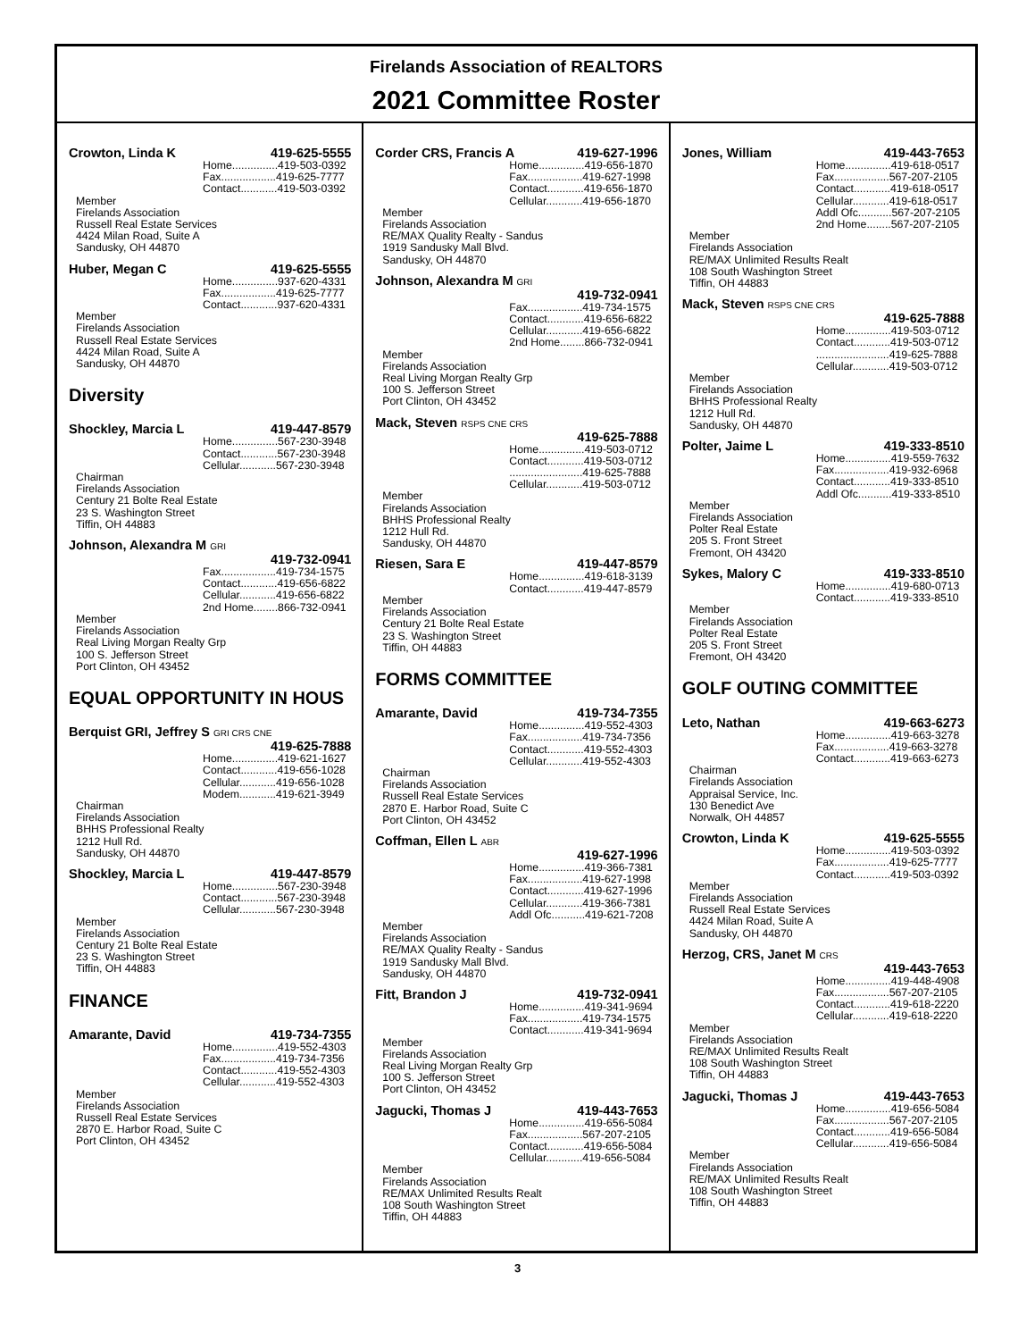Firelands Association of REALTORS
2021 Committee Roster
Crowton, Linda K 419-625-5555
Home...............419-503-0392
Fax..................419-625-7777
Contact............419-503-0392
Member
Firelands Association
Russell Real Estate Services
4424 Milan Road, Suite A
Sandusky, OH 44870
Huber, Megan C 419-625-5555
Home...............937-620-4331
Fax..................419-625-7777
Contact............937-620-4331
Member
Firelands Association
Russell Real Estate Services
4424 Milan Road, Suite A
Sandusky, OH 44870
Diversity
Shockley, Marcia L 419-447-8579
Home...............567-230-3948
Contact............567-230-3948
Cellular............567-230-3948
Chairman
Firelands Association
Century 21 Bolte Real Estate
23 S. Washington Street
Tiffin, OH 44883
Johnson, Alexandra M GRI
419-732-0941
Fax..................419-734-1575
Contact............419-656-6822
Cellular............419-656-6822
2nd Home........866-732-0941
Member
Firelands Association
Real Living Morgan Realty Grp
100 S. Jefferson Street
Port Clinton, OH 43452
EQUAL OPPORTUNITY IN HOUS
Berquist GRI, Jeffrey S GRI CRS CNE
419-625-7888
Home...............419-621-1627
Contact............419-656-1028
Cellular............419-656-1028
Modem............419-621-3949
Chairman
Firelands Association
BHHS Professional Realty
1212 Hull Rd.
Sandusky, OH 44870
Shockley, Marcia L 419-447-8579
Home...............567-230-3948
Contact............567-230-3948
Cellular............567-230-3948
Member
Firelands Association
Century 21 Bolte Real Estate
23 S. Washington Street
Tiffin, OH 44883
FINANCE
Amarante, David 419-734-7355
Home...............419-552-4303
Fax..................419-734-7356
Contact............419-552-4303
Cellular............419-552-4303
Member
Firelands Association
Russell Real Estate Services
2870 E. Harbor Road, Suite C
Port Clinton, OH 43452
Corder CRS, Francis A 419-627-1996
Home...............419-656-1870
Fax..................419-627-1998
Contact............419-656-1870
Cellular............419-656-1870
Member
Firelands Association
RE/MAX Quality Realty - Sandus
1919 Sandusky Mall Blvd.
Sandusky, OH 44870
Johnson, Alexandra M GRI
419-732-0941
Fax..................419-734-1575
Contact............419-656-6822
Cellular............419-656-6822
2nd Home........866-732-0941
Member
Firelands Association
Real Living Morgan Realty Grp
100 S. Jefferson Street
Port Clinton, OH 43452
Mack, Steven RSPS CNE CRS
419-625-7888
Home...............419-503-0712
Contact............419-503-0712
........................419-625-7888
Cellular............419-503-0712
Member
Firelands Association
BHHS Professional Realty
1212 Hull Rd.
Sandusky, OH 44870
Riesen, Sara E 419-447-8579
Home...............419-618-3139
Contact............419-447-8579
Member
Firelands Association
Century 21 Bolte Real Estate
23 S. Washington Street
Tiffin, OH 44883
FORMS COMMITTEE
Amarante, David 419-734-7355
Home...............419-552-4303
Fax..................419-734-7356
Contact............419-552-4303
Cellular............419-552-4303
Chairman
Firelands Association
Russell Real Estate Services
2870 E. Harbor Road, Suite C
Port Clinton, OH 43452
Coffman, Ellen L ABR
419-627-1996
Home...............419-366-7381
Fax..................419-627-1998
Contact............419-627-1996
Cellular............419-366-7381
Addl Ofc...........419-621-7208
Member
Firelands Association
RE/MAX Quality Realty - Sandus
1919 Sandusky Mall Blvd.
Sandusky, OH 44870
Fitt, Brandon J 419-732-0941
Home...............419-341-9694
Fax..................419-734-1575
Contact............419-341-9694
Member
Firelands Association
Real Living Morgan Realty Grp
100 S. Jefferson Street
Port Clinton, OH 43452
Jagucki, Thomas J 419-443-7653
Home...............419-656-5084
Fax..................567-207-2105
Contact............419-656-5084
Cellular............419-656-5084
Member
Firelands Association
RE/MAX Unlimited Results Realt
108 South Washington Street
Tiffin, OH 44883
Jones, William 419-443-7653
Home...............419-618-0517
Fax..................567-207-2105
Contact............419-618-0517
Cellular............419-618-0517
Addl Ofc...........567-207-2105
2nd Home........567-207-2105
Member
Firelands Association
RE/MAX Unlimited Results Realt
108 South Washington Street
Tiffin, OH 44883
Mack, Steven RSPS CNE CRS
419-625-7888
Home...............419-503-0712
Contact............419-503-0712
........................419-625-7888
Cellular............419-503-0712
Member
Firelands Association
BHHS Professional Realty
1212 Hull Rd.
Sandusky, OH 44870
Polter, Jaime L 419-333-8510
Home...............419-559-7632
Fax..................419-932-6968
Contact............419-333-8510
Addl Ofc...........419-333-8510
Member
Firelands Association
Polter Real Estate
205 S. Front Street
Fremont, OH 43420
Sykes, Malory C 419-333-8510
Home...............419-680-0713
Contact............419-333-8510
Member
Firelands Association
Polter Real Estate
205 S. Front Street
Fremont, OH 43420
GOLF OUTING COMMITTEE
Leto, Nathan 419-663-6273
Home...............419-663-3278
Fax..................419-663-3278
Contact............419-663-6273
Chairman
Firelands Association
Appraisal Service, Inc.
130 Benedict Ave
Norwalk, OH 44857
Crowton, Linda K 419-625-5555
Home...............419-503-0392
Fax..................419-625-7777
Contact............419-503-0392
Member
Firelands Association
Russell Real Estate Services
4424 Milan Road, Suite A
Sandusky, OH 44870
Herzog, CRS, Janet M CRS
419-443-7653
Home...............419-448-4908
Fax..................567-207-2105
Contact............419-618-2220
Cellular............419-618-2220
Member
Firelands Association
RE/MAX Unlimited Results Realt
108 South Washington Street
Tiffin, OH 44883
Jagucki, Thomas J 419-443-7653
Home...............419-656-5084
Fax..................567-207-2105
Contact............419-656-5084
Cellular............419-656-5084
Member
Firelands Association
RE/MAX Unlimited Results Realt
108 South Washington Street
Tiffin, OH 44883
3